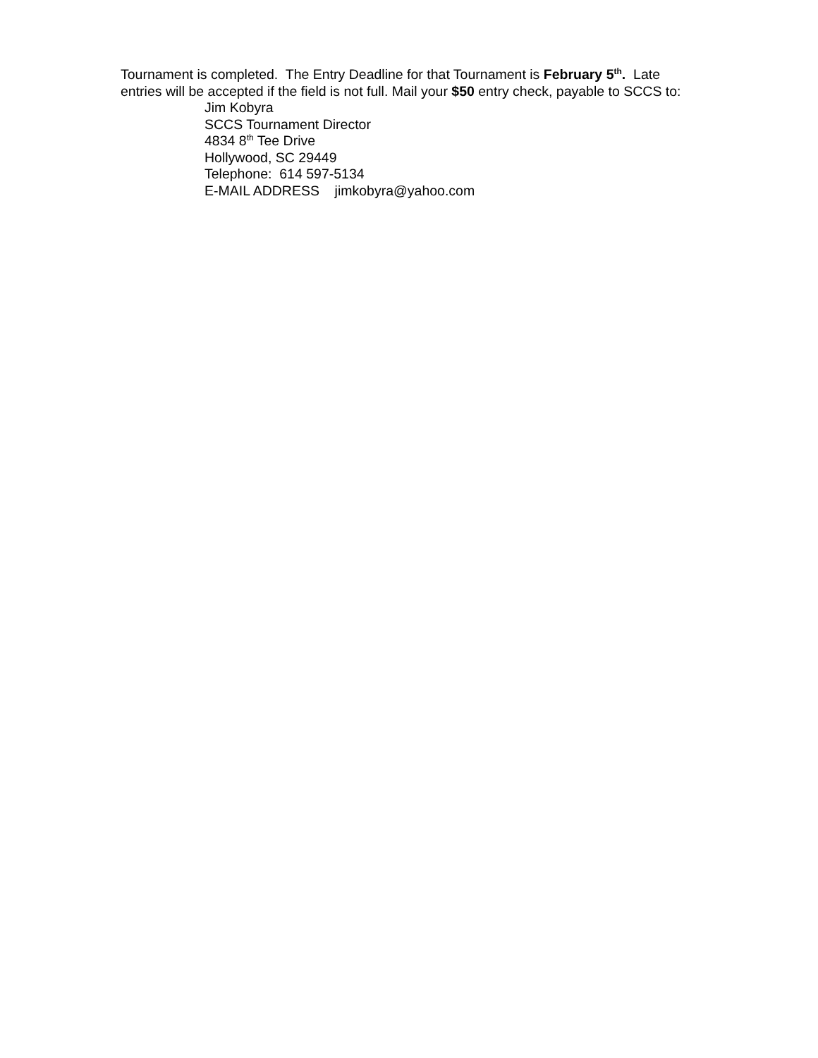Tournament is completed. The Entry Deadline for that Tournament is February 5<sup>th</sup>. Late
entries will be accepted if the field is not full. Mail your $50 entry check, payable to SCCS to:
Jim Kobyra
SCCS Tournament Director
4834 8<sup>th</sup> Tee Drive
Hollywood, SC 29449
Telephone: 614 597-5134
E-MAIL ADDRESS jimkobyra@yahoo.com